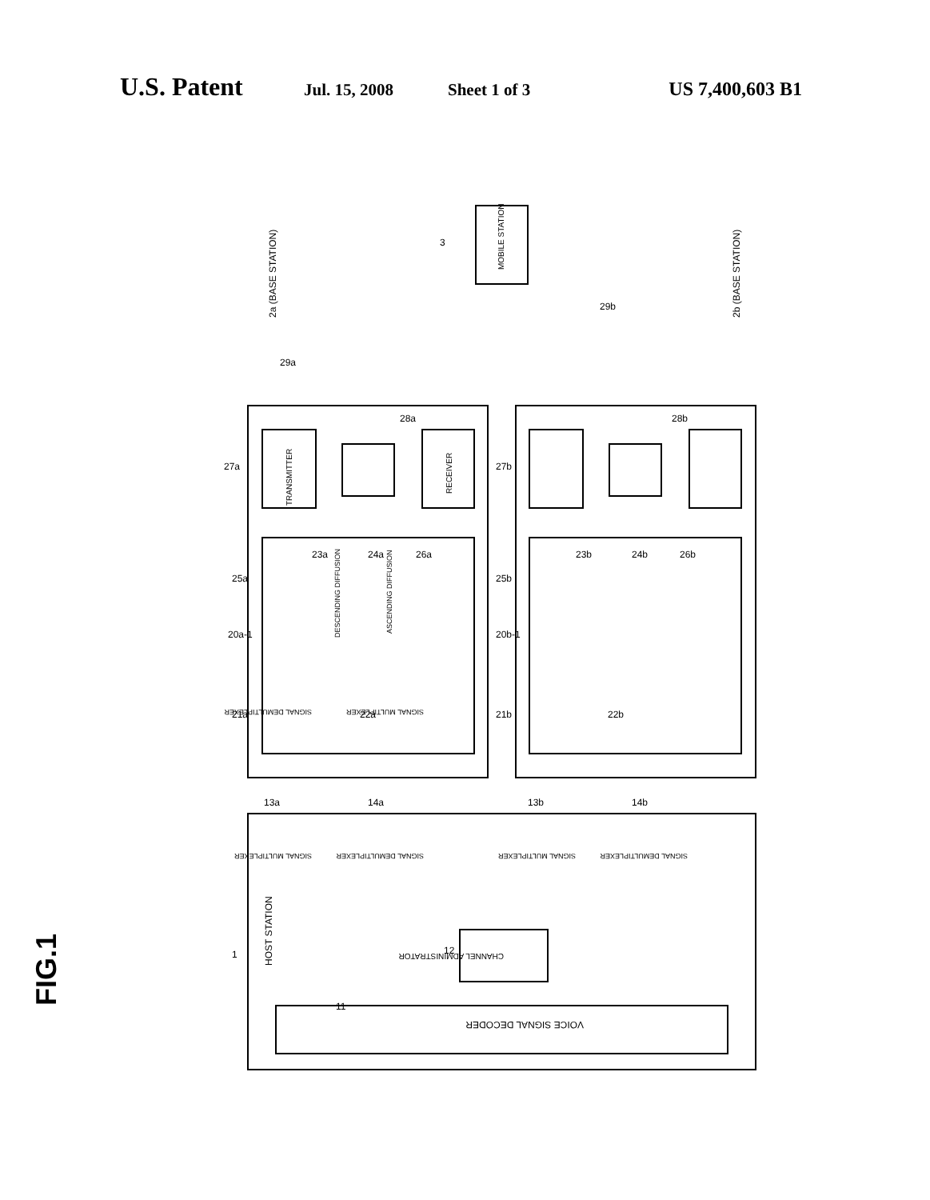U.S. Patent
Jul. 15, 2008 Sheet 1 of 3 US 7,400,603 B1
FIG.1
HOST STATION
VOICE SIGNAL DECODER
CHANNEL ADMINISTRATOR
2a (BASE STATION)
2b (BASE STATION)
MOBILE STATION
TRANSMITTER
RECEIVER
DESCENDING DIFFUSION
ASCENDING DIFFUSION
SIGNAL DEMULTIPLEXER
SIGNAL MULTIPLEXER
SIGNAL MULTIPLEXER
SIGNAL DEMULTIPLEXER
SIGNAL MULTIPLEXER
SIGNAL DEMULTIPLEXER
1
11
12
13a
14a
13b
14b
21a
22a
21b
22b
20a-1
20b-1
25a
23a
24a
26a
25b
23b
24b
26b
27a
28a
27b
28b
29a
29b
3